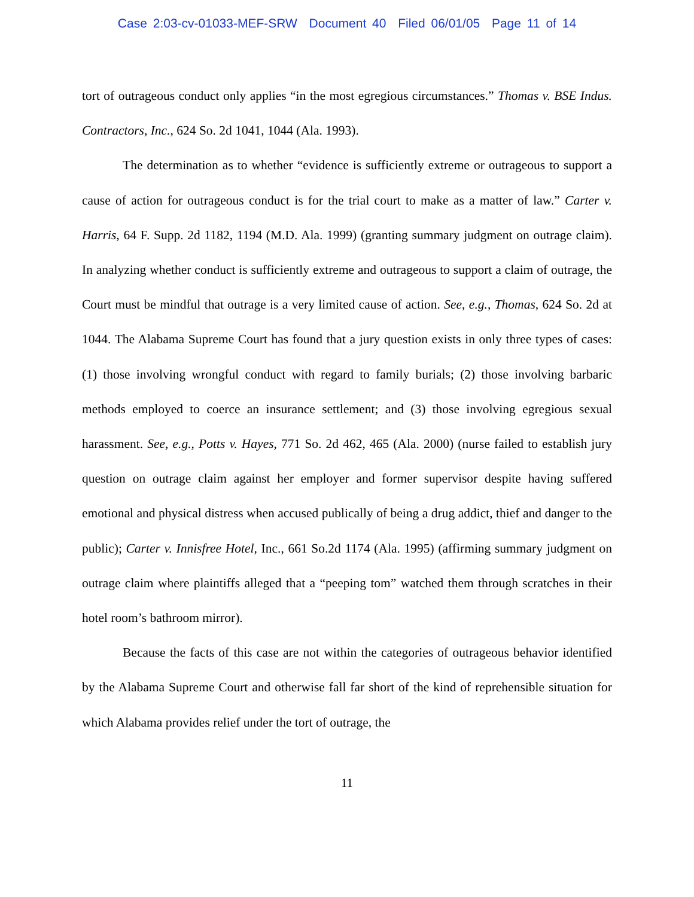Case 2:03-cv-01033-MEF-SRW Document 40 Filed 06/01/05 Page 11 of 14
tort of outrageous conduct only applies “in the most egregious circumstances.” Thomas v. BSE Indus. Contractors, Inc., 624 So. 2d 1041, 1044 (Ala. 1993).
The determination as to whether “evidence is sufficiently extreme or outrageous to support a cause of action for outrageous conduct is for the trial court to make as a matter of law.” Carter v. Harris, 64 F. Supp. 2d 1182, 1194 (M.D. Ala. 1999) (granting summary judgment on outrage claim). In analyzing whether conduct is sufficiently extreme and outrageous to support a claim of outrage, the Court must be mindful that outrage is a very limited cause of action. See, e.g., Thomas, 624 So. 2d at 1044. The Alabama Supreme Court has found that a jury question exists in only three types of cases: (1) those involving wrongful conduct with regard to family burials; (2) those involving barbaric methods employed to coerce an insurance settlement; and (3) those involving egregious sexual harassment. See, e.g., Potts v. Hayes, 771 So. 2d 462, 465 (Ala. 2000) (nurse failed to establish jury question on outrage claim against her employer and former supervisor despite having suffered emotional and physical distress when accused publically of being a drug addict, thief and danger to the public); Carter v. Innisfree Hotel, Inc., 661 So.2d 1174 (Ala. 1995) (affirming summary judgment on outrage claim where plaintiffs alleged that a “peeping tom” watched them through scratches in their hotel room’s bathroom mirror).
Because the facts of this case are not within the categories of outrageous behavior identified by the Alabama Supreme Court and otherwise fall far short of the kind of reprehensible situation for which Alabama provides relief under the tort of outrage, the
11